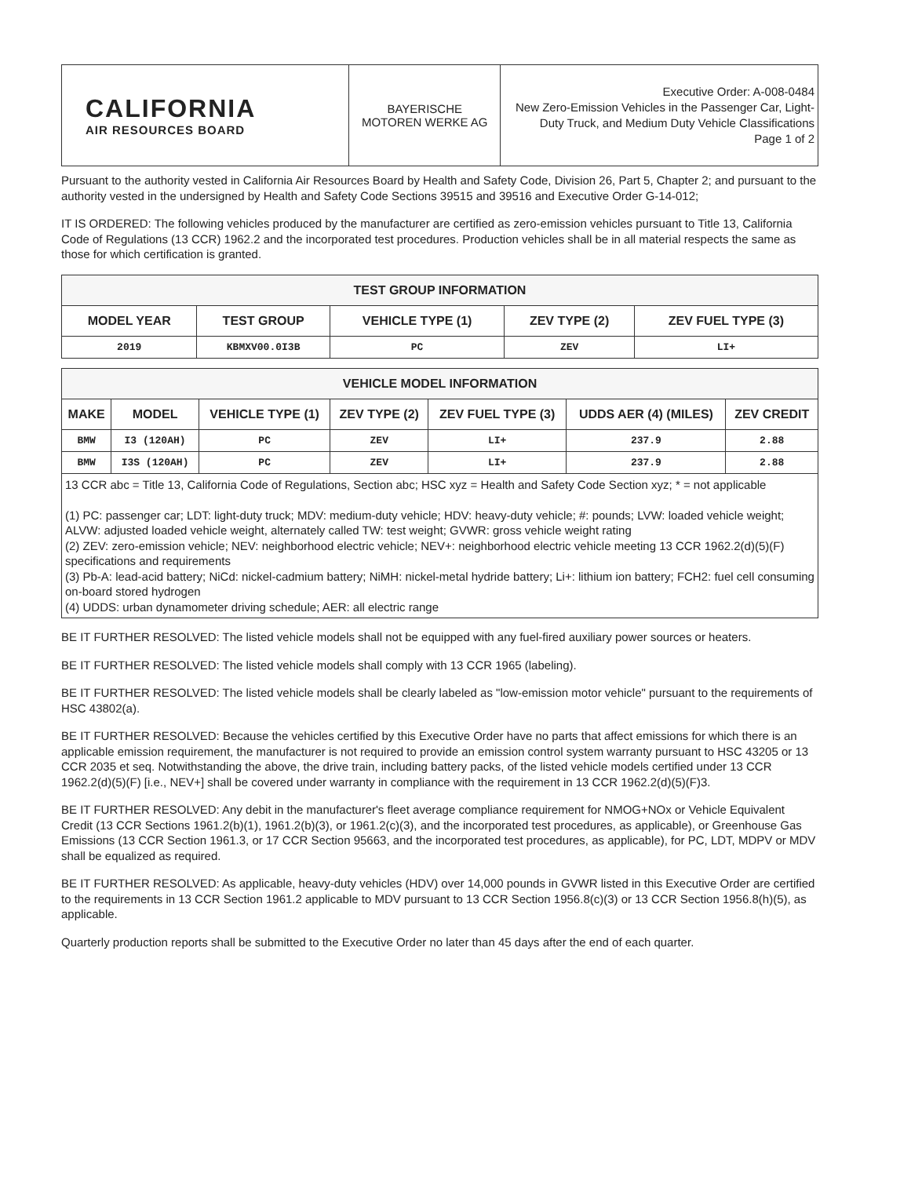| CALIFORNIA AIR RESOURCES BOARD | BAYERISCHE MOTOREN WERKE AG | Executive Order: A-008-0484 New Zero-Emission Vehicles in the Passenger Car, Light-Duty Truck, and Medium Duty Vehicle Classifications Page 1 of 2 |
Pursuant to the authority vested in California Air Resources Board by Health and Safety Code, Division 26, Part 5, Chapter 2; and pursuant to the authority vested in the undersigned by Health and Safety Code Sections 39515 and 39516 and Executive Order G-14-012;
IT IS ORDERED: The following vehicles produced by the manufacturer are certified as zero-emission vehicles pursuant to Title 13, California Code of Regulations (13 CCR) 1962.2 and the incorporated test procedures. Production vehicles shall be in all material respects the same as those for which certification is granted.
| TEST GROUP INFORMATION | | | | |
| --- | --- | --- | --- | --- |
| MODEL YEAR | TEST GROUP | VEHICLE TYPE (1) | ZEV TYPE (2) | ZEV FUEL TYPE (3) |
| 2019 | KBMXV00.0I3B | PC | ZEV | LI+ |
| VEHICLE MODEL INFORMATION | | | | | | |
| --- | --- | --- | --- | --- | --- | --- |
| MAKE | MODEL | VEHICLE TYPE (1) | ZEV TYPE (2) | ZEV FUEL TYPE (3) | UDDS AER (4) (MILES) | ZEV CREDIT |
| BMW | I3 (120AH) | PC | ZEV | LI+ | 237.9 | 2.88 |
| BMW | I3S (120AH) | PC | ZEV | LI+ | 237.9 | 2.88 |
13 CCR abc = Title 13, California Code of Regulations, Section abc; HSC xyz = Health and Safety Code Section xyz; * = not applicable
(1) PC: passenger car; LDT: light-duty truck; MDV: medium-duty vehicle; HDV: heavy-duty vehicle; #: pounds; LVW: loaded vehicle weight; ALVW: adjusted loaded vehicle weight, alternately called TW: test weight; GVWR: gross vehicle weight rating
(2) ZEV: zero-emission vehicle; NEV: neighborhood electric vehicle; NEV+: neighborhood electric vehicle meeting 13 CCR 1962.2(d)(5)(F) specifications and requirements
(3) Pb-A: lead-acid battery; NiCd: nickel-cadmium battery; NiMH: nickel-metal hydride battery; Li+: lithium ion battery; FCH2: fuel cell consuming on-board stored hydrogen
(4) UDDS: urban dynamometer driving schedule; AER: all electric range
BE IT FURTHER RESOLVED: The listed vehicle models shall not be equipped with any fuel-fired auxiliary power sources or heaters.
BE IT FURTHER RESOLVED: The listed vehicle models shall comply with 13 CCR 1965 (labeling).
BE IT FURTHER RESOLVED: The listed vehicle models shall be clearly labeled as "low-emission motor vehicle" pursuant to the requirements of HSC 43802(a).
BE IT FURTHER RESOLVED: Because the vehicles certified by this Executive Order have no parts that affect emissions for which there is an applicable emission requirement, the manufacturer is not required to provide an emission control system warranty pursuant to HSC 43205 or 13 CCR 2035 et seq. Notwithstanding the above, the drive train, including battery packs, of the listed vehicle models certified under 13 CCR 1962.2(d)(5)(F) [i.e., NEV+] shall be covered under warranty in compliance with the requirement in 13 CCR 1962.2(d)(5)(F)3.
BE IT FURTHER RESOLVED: Any debit in the manufacturer's fleet average compliance requirement for NMOG+NOx or Vehicle Equivalent Credit (13 CCR Sections 1961.2(b)(1), 1961.2(b)(3), or 1961.2(c)(3), and the incorporated test procedures, as applicable), or Greenhouse Gas Emissions (13 CCR Section 1961.3, or 17 CCR Section 95663, and the incorporated test procedures, as applicable), for PC, LDT, MDPV or MDV shall be equalized as required.
BE IT FURTHER RESOLVED: As applicable, heavy-duty vehicles (HDV) over 14,000 pounds in GVWR listed in this Executive Order are certified to the requirements in 13 CCR Section 1961.2 applicable to MDV pursuant to 13 CCR Section 1956.8(c)(3) or 13 CCR Section 1956.8(h)(5), as applicable.
Quarterly production reports shall be submitted to the Executive Order no later than 45 days after the end of each quarter.